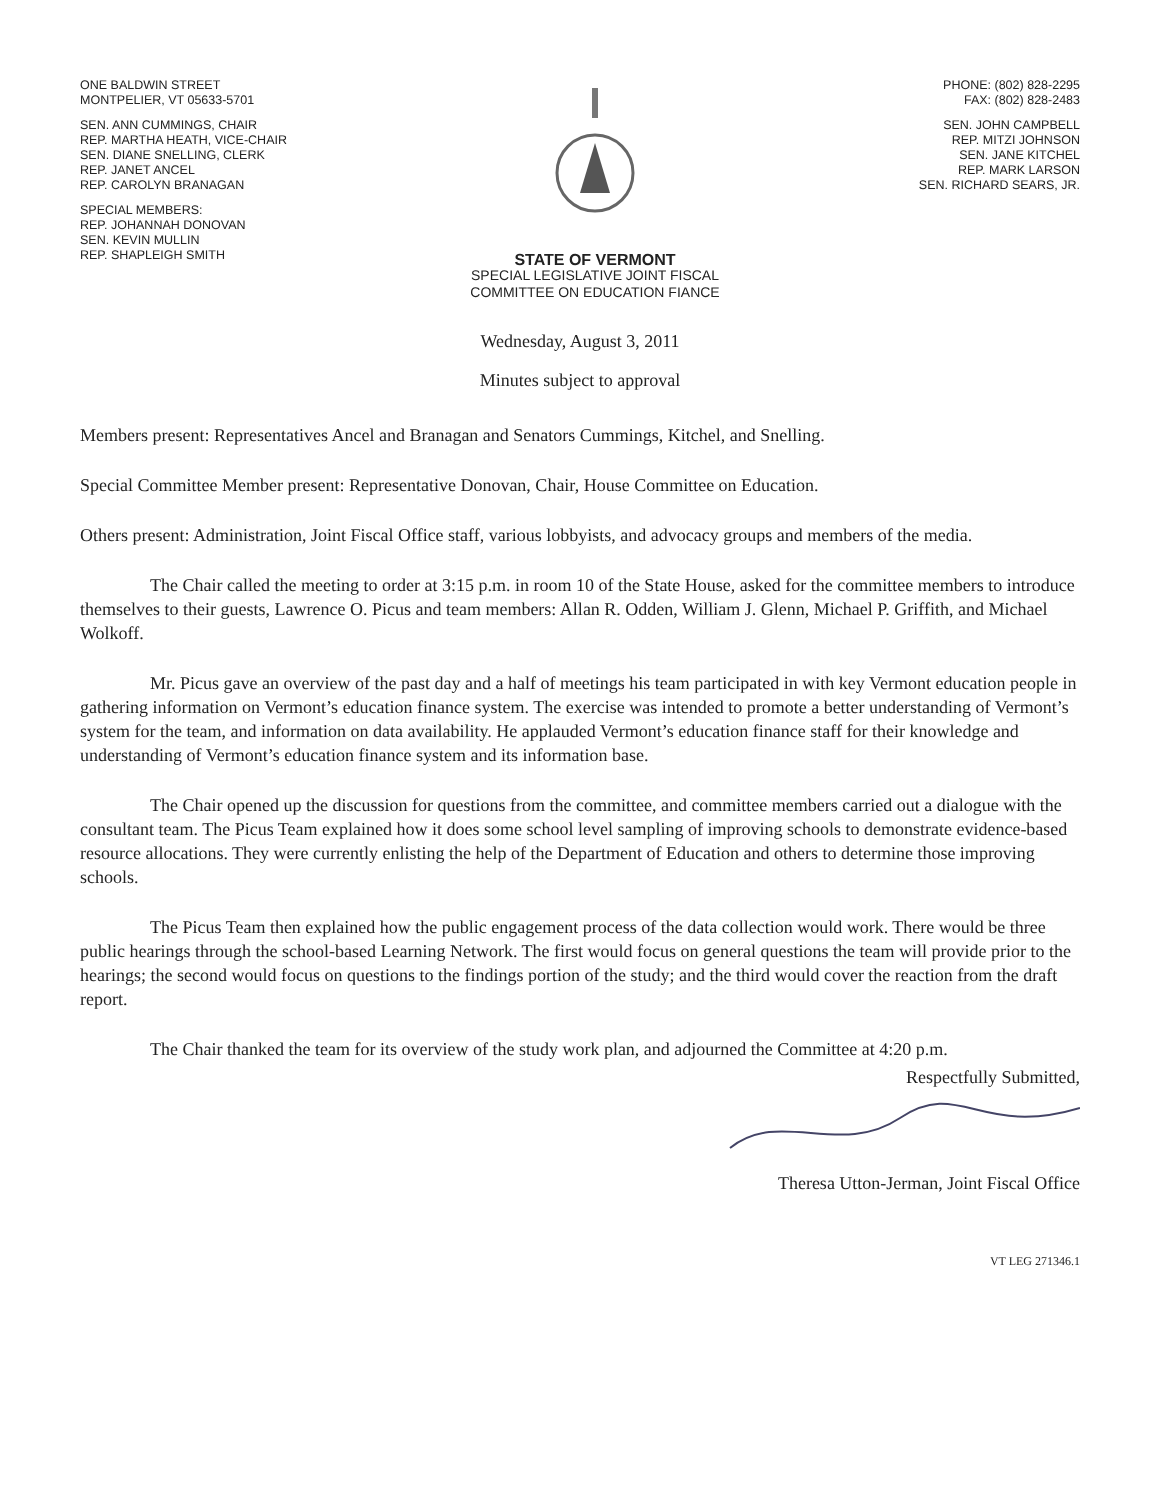ONE BALDWIN STREET
MONTPELIER, VT 05633-5701
SEN. ANN CUMMINGS, CHAIR
REP. MARTHA HEATH, VICE-CHAIR
SEN. DIANE SNELLING, CLERK
REP. JANET ANCEL
REP. CAROLYN BRANAGAN
SPECIAL MEMBERS:
REP. JOHANNAH DONOVAN
SEN. KEVIN MULLIN
REP. SHAPLEIGH SMITH
STATE OF VERMONT
SPECIAL LEGISLATIVE JOINT FISCAL
COMMITTEE ON EDUCATION FIANCE
PHONE: (802) 828-2295
FAX: (802) 828-2483
SEN. JOHN CAMPBELL
REP. MITZI JOHNSON
SEN. JANE KITCHEL
REP. MARK LARSON
SEN. RICHARD SEARS, JR.
Wednesday, August 3, 2011
Minutes subject to approval
Members present: Representatives Ancel and Branagan and Senators Cummings, Kitchel, and Snelling.
Special Committee Member present: Representative Donovan, Chair, House Committee on Education.
Others present: Administration, Joint Fiscal Office staff, various lobbyists, and advocacy groups and members of the media.
The Chair called the meeting to order at 3:15 p.m. in room 10 of the State House, asked for the committee members to introduce themselves to their guests, Lawrence O. Picus and team members: Allan R. Odden, William J. Glenn, Michael P. Griffith, and Michael Wolkoff.
Mr. Picus gave an overview of the past day and a half of meetings his team participated in with key Vermont education people in gathering information on Vermont’s education finance system. The exercise was intended to promote a better understanding of Vermont’s system for the team, and information on data availability. He applauded Vermont’s education finance staff for their knowledge and understanding of Vermont’s education finance system and its information base.
The Chair opened up the discussion for questions from the committee, and committee members carried out a dialogue with the consultant team. The Picus Team explained how it does some school level sampling of improving schools to demonstrate evidence-based resource allocations. They were currently enlisting the help of the Department of Education and others to determine those improving schools.
The Picus Team then explained how the public engagement process of the data collection would work. There would be three public hearings through the school-based Learning Network. The first would focus on general questions the team will provide prior to the hearings; the second would focus on questions to the findings portion of the study; and the third would cover the reaction from the draft report.
The Chair thanked the team for its overview of the study work plan, and adjourned the Committee at 4:20 p.m.
Respectfully Submitted,
Theresa Utton-Jerman, Joint Fiscal Office
VT LEG 271346.1